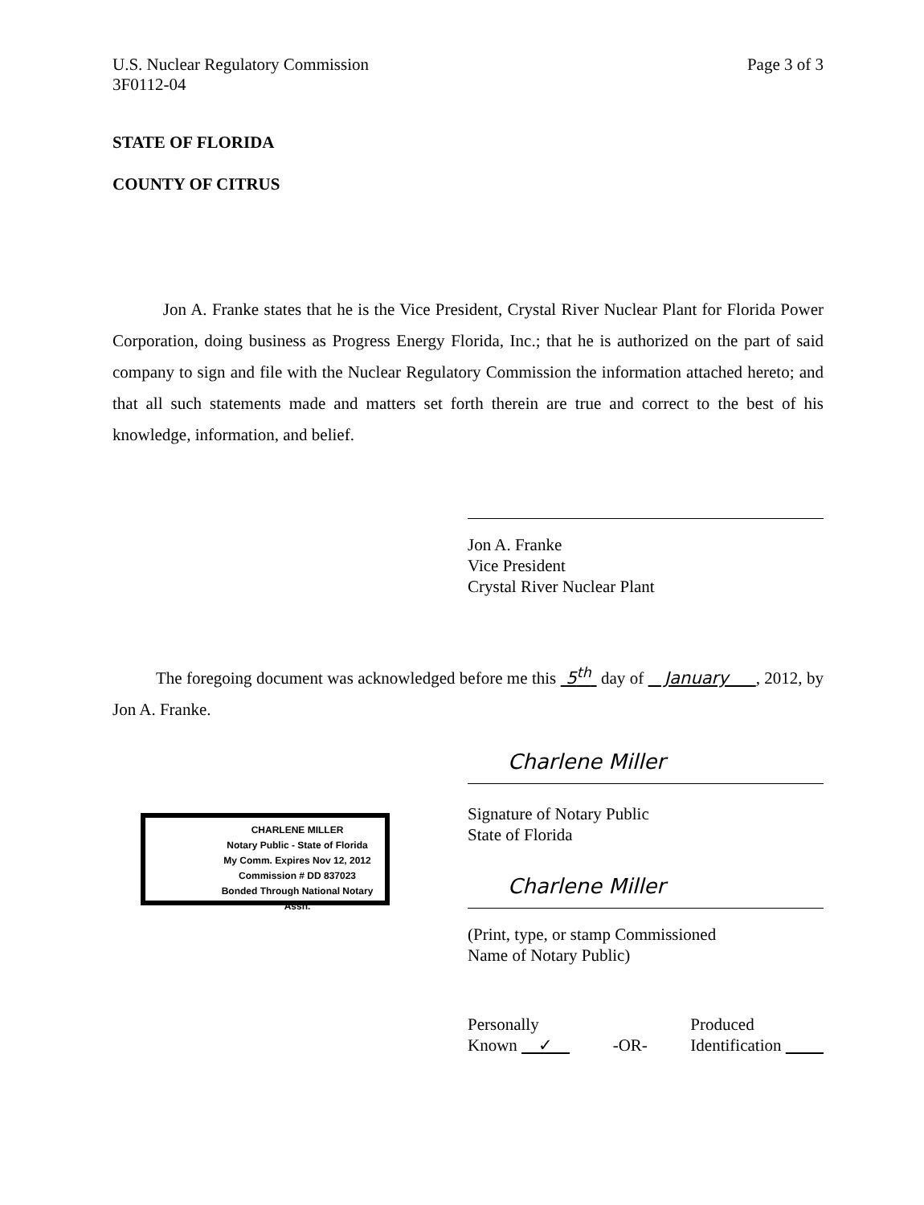U.S. Nuclear Regulatory Commission
3F0112-04
Page 3 of 3
STATE OF FLORIDA
COUNTY OF CITRUS
Jon A. Franke states that he is the Vice President, Crystal River Nuclear Plant for Florida Power Corporation, doing business as Progress Energy Florida, Inc.; that he is authorized on the part of said company to sign and file with the Nuclear Regulatory Commission the information attached hereto; and that all such statements made and matters set forth therein are true and correct to the best of his knowledge, information, and belief.
Jon A. Franke
Vice President
Crystal River Nuclear Plant
The foregoing document was acknowledged before me this 5<sup>th</sup> day of January , 2012, by Jon A. Franke.
Charlene Miller
Signature of Notary Public
State of Florida
Charlene Miller
(Print, type, or stamp Commissioned
Name of Notary Public)
Personally
Known ✓
-OR- Produced
Identification
CHARLENE MILLER
Notary Public - State of Florida
My Comm. Expires Nov 12, 2012
Commission # DD 837023
Bonded Through National Notary Assn.